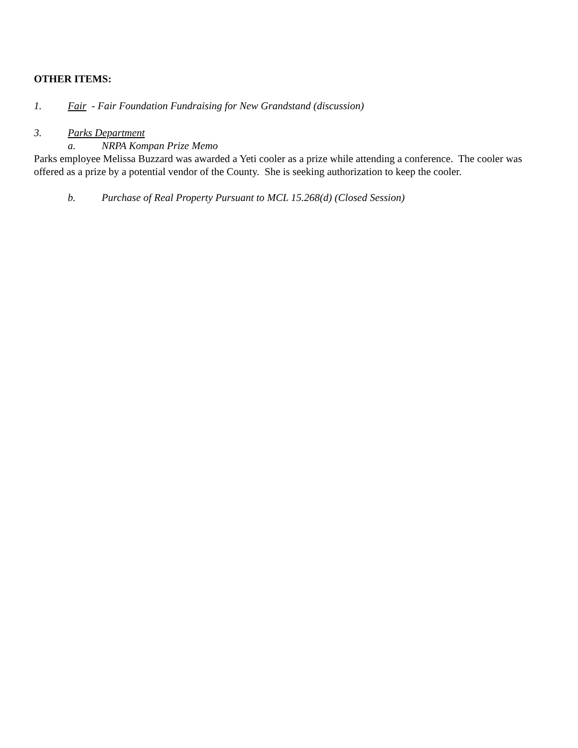OTHER ITEMS:
1. Fair - Fair Foundation Fundraising for New Grandstand (discussion)
3. Parks Department
a. NRPA Kompan Prize Memo
Parks employee Melissa Buzzard was awarded a Yeti cooler as a prize while attending a conference. The cooler was offered as a prize by a potential vendor of the County. She is seeking authorization to keep the cooler.
b. Purchase of Real Property Pursuant to MCL 15.268(d) (Closed Session)